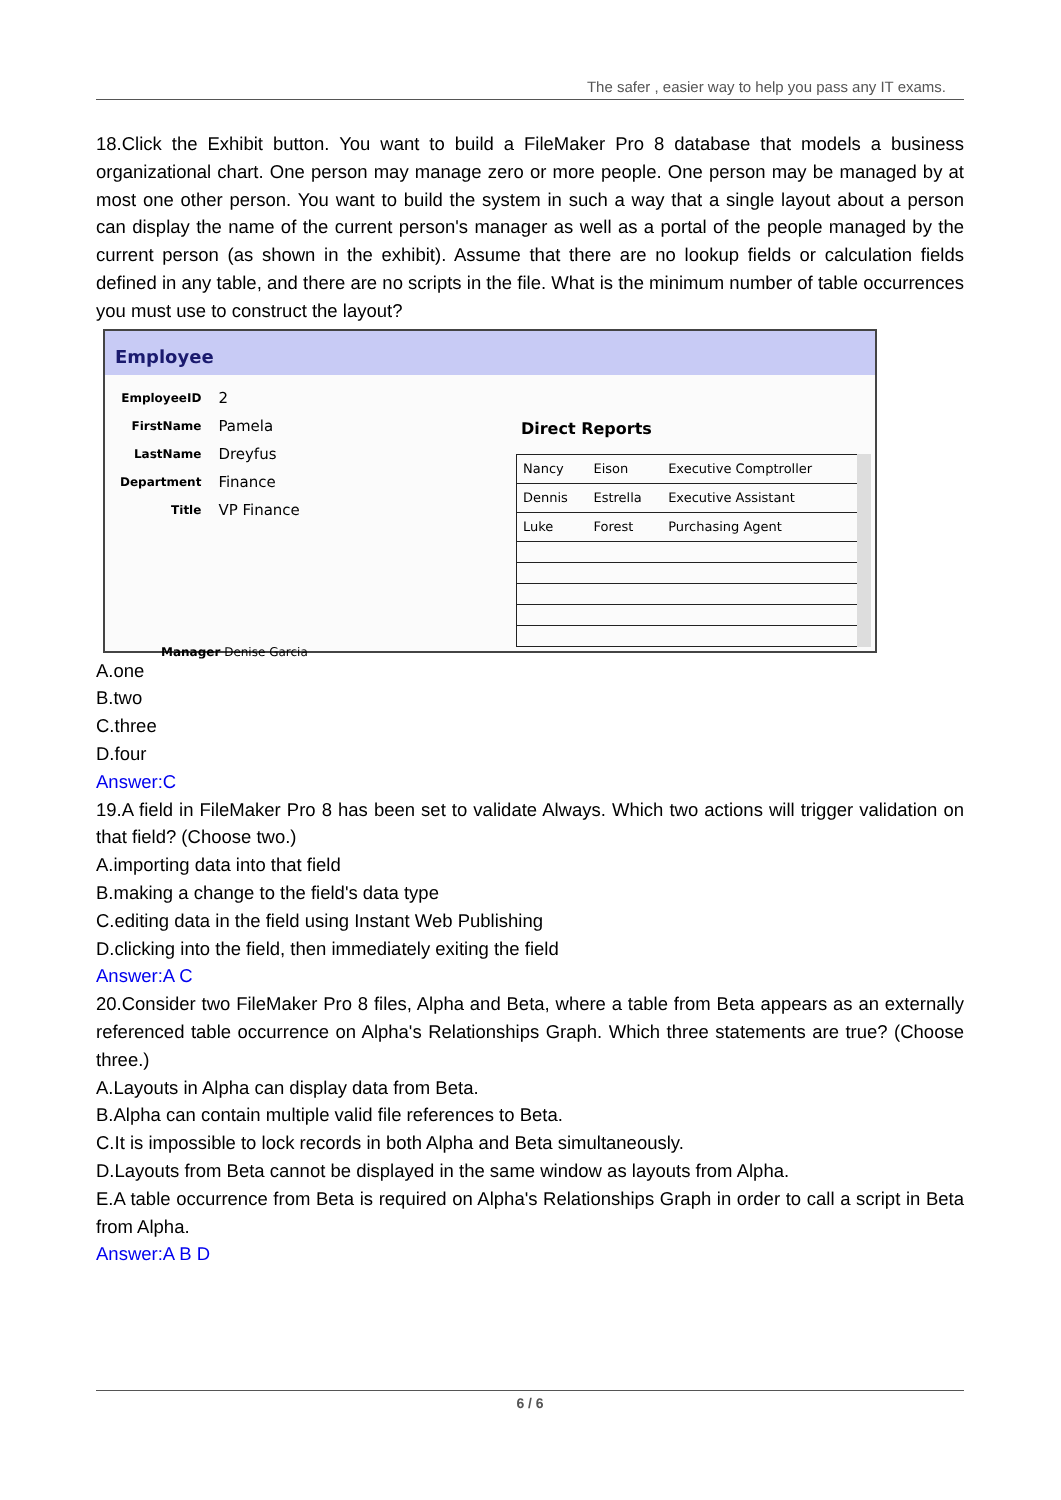The safer , easier way to help you pass any IT exams.
18.Click the Exhibit button. You want to build a FileMaker Pro 8 database that models a business organizational chart. One person may manage zero or more people. One person may be managed by at most one other person. You want to build the system in such a way that a single layout about a person can display the name of the current person's manager as well as a portal of the people managed by the current person (as shown in the exhibit). Assume that there are no lookup fields or calculation fields defined in any table, and there are no scripts in the file. What is the minimum number of table occurrences you must use to construct the layout?
Employee
| EmployeeID | 2 |
| FirstName | Pamela |
| LastName | Dreyfus |
| Department | Finance |
| Title | VP Finance |
Manager Denise Garcia
Direct Reports
| Nancy | Eison | Executive Comptroller |
| Dennis | Estrella | Executive Assistant |
| Luke | Forest | Purchasing Agent |
A.one
B.two
C.three
D.four
Answer:C
19.A field in FileMaker Pro 8 has been set to validate Always. Which two actions will trigger validation on that field? (Choose two.)
A.importing data into that field
B.making a change to the field's data type
C.editing data in the field using Instant Web Publishing
D.clicking into the field, then immediately exiting the field
Answer:A C
20.Consider two FileMaker Pro 8 files, Alpha and Beta, where a table from Beta appears as an externally referenced table occurrence on Alpha's Relationships Graph. Which three statements are true? (Choose three.)
A.Layouts in Alpha can display data from Beta.
B.Alpha can contain multiple valid file references to Beta.
C.It is impossible to lock records in both Alpha and Beta simultaneously.
D.Layouts from Beta cannot be displayed in the same window as layouts from Alpha.
E.A table occurrence from Beta is required on Alpha's Relationships Graph in order to call a script in Beta from Alpha.
Answer:A B D
6 / 6